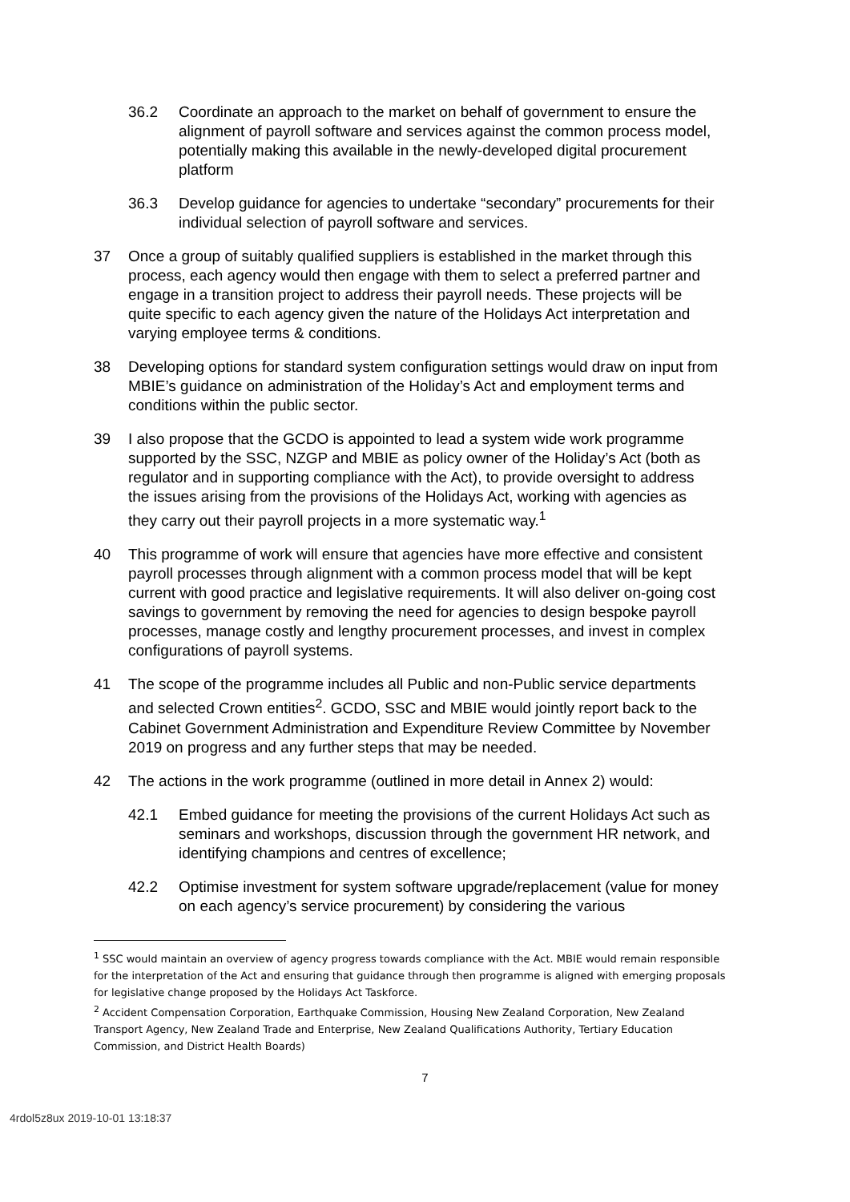36.2 Coordinate an approach to the market on behalf of government to ensure the alignment of payroll software and services against the common process model, potentially making this available in the newly-developed digital procurement platform
36.3 Develop guidance for agencies to undertake “secondary” procurements for their individual selection of payroll software and services.
37 Once a group of suitably qualified suppliers is established in the market through this process, each agency would then engage with them to select a preferred partner and engage in a transition project to address their payroll needs. These projects will be quite specific to each agency given the nature of the Holidays Act interpretation and varying employee terms & conditions.
38 Developing options for standard system configuration settings would draw on input from MBIE’s guidance on administration of the Holiday’s Act and employment terms and conditions within the public sector.
39 I also propose that the GCDO is appointed to lead a system wide work programme supported by the SSC, NZGP and MBIE as policy owner of the Holiday’s Act (both as regulator and in supporting compliance with the Act), to provide oversight to address the issues arising from the provisions of the Holidays Act, working with agencies as they carry out their payroll projects in a more systematic way.<sup>1</sup>
40 This programme of work will ensure that agencies have more effective and consistent payroll processes through alignment with a common process model that will be kept current with good practice and legislative requirements. It will also deliver on-going cost savings to government by removing the need for agencies to design bespoke payroll processes, manage costly and lengthy procurement processes, and invest in complex configurations of payroll systems.
41 The scope of the programme includes all Public and non-Public service departments and selected Crown entities<sup>2</sup>. GCDO, SSC and MBIE would jointly report back to the Cabinet Government Administration and Expenditure Review Committee by November 2019 on progress and any further steps that may be needed.
42 The actions in the work programme (outlined in more detail in Annex 2) would:
42.1 Embed guidance for meeting the provisions of the current Holidays Act such as seminars and workshops, discussion through the government HR network, and identifying champions and centres of excellence;
42.2 Optimise investment for system software upgrade/replacement (value for money on each agency’s service procurement) by considering the various
<sup>1</sup> SSC would maintain an overview of agency progress towards compliance with the Act. MBIE would remain responsible for the interpretation of the Act and ensuring that guidance through then programme is aligned with emerging proposals for legislative change proposed by the Holidays Act Taskforce.
<sup>2</sup> Accident Compensation Corporation, Earthquake Commission, Housing New Zealand Corporation, New Zealand Transport Agency, New Zealand Trade and Enterprise, New Zealand Qualifications Authority, Tertiary Education Commission, and District Health Boards)
7
4rdol5z8ux 2019-10-01 13:18:37